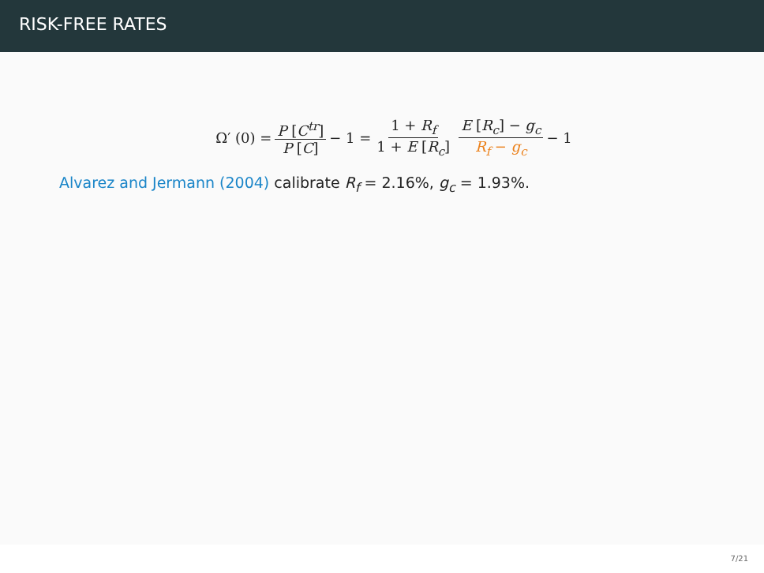RISK-FREE RATES
Ω′ (0) = P [C<sup>tr</sup>] P [C] − 1 = 1 + R<sub>f</sub> 1 + E [R<sub>c</sub>] E [R<sub>c</sub>] − g<sub>c</sub> R<sub>f</sub> − g<sub>c</sub> − 1
Alvarez and Jermann (2004) calibrate R<sub>f</sub> = 2.16%, g<sub>c</sub> = 1.93%.
7/21